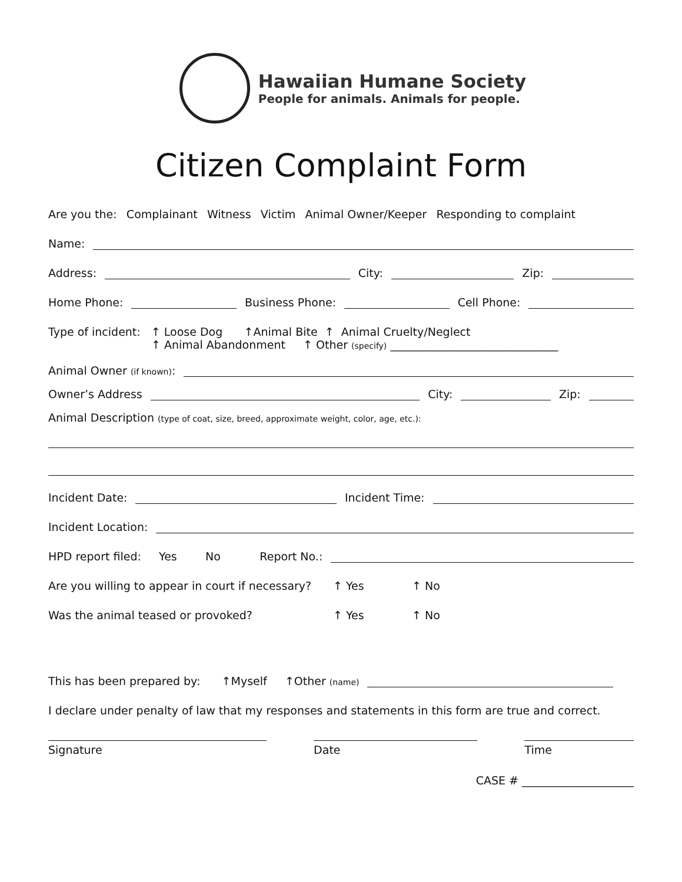Hawaiian Humane Society
People for animals. Animals for people.
Citizen Complaint Form
Are you the: Complainant Witness Victim Animal Owner/Keeper Responding to complaint
Name:
Address:
City:
Zip:
Home Phone:
Business Phone:
Cell Phone:
Type of incident: ↑ Loose Dog ↑Animal Bite ↑ Animal Cruelty/Neglect
↑ Animal Abandonment ↑ Other (specify) ______________________________
Animal Owner (if known):
Owner’s Address
City:
Zip:
Animal Description (type of coat, size, breed, approximate weight, color, age, etc.):
Incident Date:
Incident Time:
Incident Location:
HPD report filed: Yes No Report No.:
Are you willing to appear in court if necessary? ↑ Yes ↑ No
Was the animal teased or provoked? ↑ Yes ↑ No
This has been prepared by: ↑Myself ↑Other (name)
I declare under penalty of law that my responses and statements in this form are true and correct.
Signature Date Time
CASE # ____________________